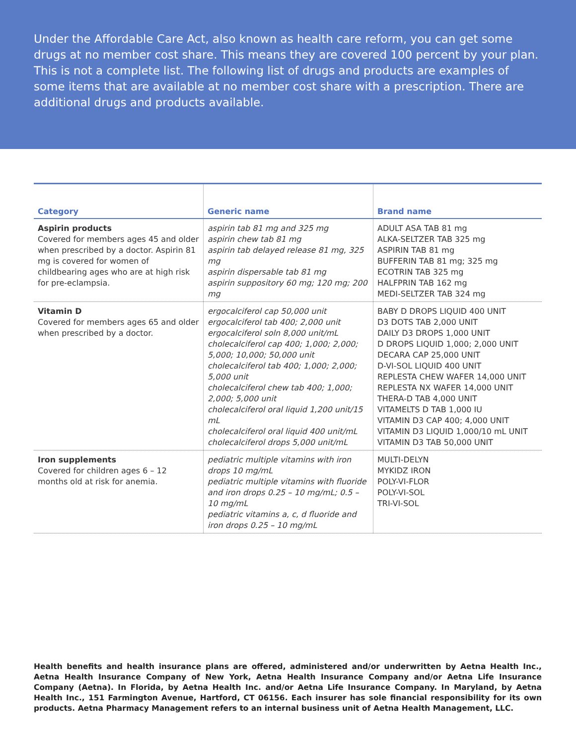Under the Affordable Care Act, also known as health care reform, you can get some drugs at no member cost share. This means they are covered 100 percent by your plan. This is not a complete list. The following list of drugs and products are examples of some items that are available at no member cost share with a prescription. There are additional drugs and products available.
| Category | Generic name | Brand name |
| --- | --- | --- |
| Aspirin products Covered for members ages 45 and older when prescribed by a doctor. Aspirin 81 mg is covered for women of childbearing ages who are at high risk for pre-eclampsia. | aspirin tab 81 mg and 325 mg aspirin chew tab 81 mg aspirin tab delayed release 81 mg, 325 mg aspirin dispersable tab 81 mg aspirin suppository 60 mg; 120 mg; 200 mg | ADULT ASA TAB 81 mg ALKA-SELTZER TAB 325 mg ASPIRIN TAB 81 mg BUFFERIN TAB 81 mg; 325 mg ECOTRIN TAB 325 mg HALFPRIN TAB 162 mg MEDI-SELTZER TAB 324 mg |
| Vitamin D Covered for members ages 65 and older when prescribed by a doctor. | ergocalciferol cap 50,000 unit ergocalciferol tab 400; 2,000 unit ergocalciferol soln 8,000 unit/mL cholecalciferol cap 400; 1,000; 2,000; 5,000; 10,000; 50,000 unit cholecalciferol tab 400; 1,000; 2,000; 5,000 unit cholecalciferol chew tab 400; 1,000; 2,000; 5,000 unit cholecalciferol oral liquid 1,200 unit/15 mL cholecalciferol oral liquid 400 unit/mL cholecalciferol drops 5,000 unit/mL | BABY D DROPS LIQUID 400 UNIT D3 DOTS TAB 2,000 UNIT DAILY D3 DROPS 1,000 UNIT D DROPS LIQUID 1,000; 2,000 UNIT DECARA CAP 25,000 UNIT D-VI-SOL LIQUID 400 UNIT REPLESTA CHEW WAFER 14,000 UNIT REPLESTA NX WAFER 14,000 UNIT THERA-D TAB 4,000 UNIT VITAMELTS D TAB 1,000 IU VITAMIN D3 CAP 400; 4,000 UNIT VITAMIN D3 LIQUID 1,000/10 mL UNIT VITAMIN D3 TAB 50,000 UNIT |
| Iron supplements Covered for children ages 6 – 12 months old at risk for anemia. | pediatric multiple vitamins with iron drops 10 mg/mL pediatric multiple vitamins with fluoride and iron drops 0.25 – 10 mg/mL; 0.5 – 10 mg/mL pediatric vitamins a, c, d fluoride and iron drops 0.25 – 10 mg/mL | MULTI-DELYN MYKIDZ IRON POLY-VI-FLOR POLY-VI-SOL TRI-VI-SOL |
Health benefits and health insurance plans are offered, administered and/or underwritten by Aetna Health Inc., Aetna Health Insurance Company of New York, Aetna Health Insurance Company and/or Aetna Life Insurance Company (Aetna). In Florida, by Aetna Health Inc. and/or Aetna Life Insurance Company. In Maryland, by Aetna Health Inc., 151 Farmington Avenue, Hartford, CT 06156. Each insurer has sole financial responsibility for its own products. Aetna Pharmacy Management refers to an internal business unit of Aetna Health Management, LLC.